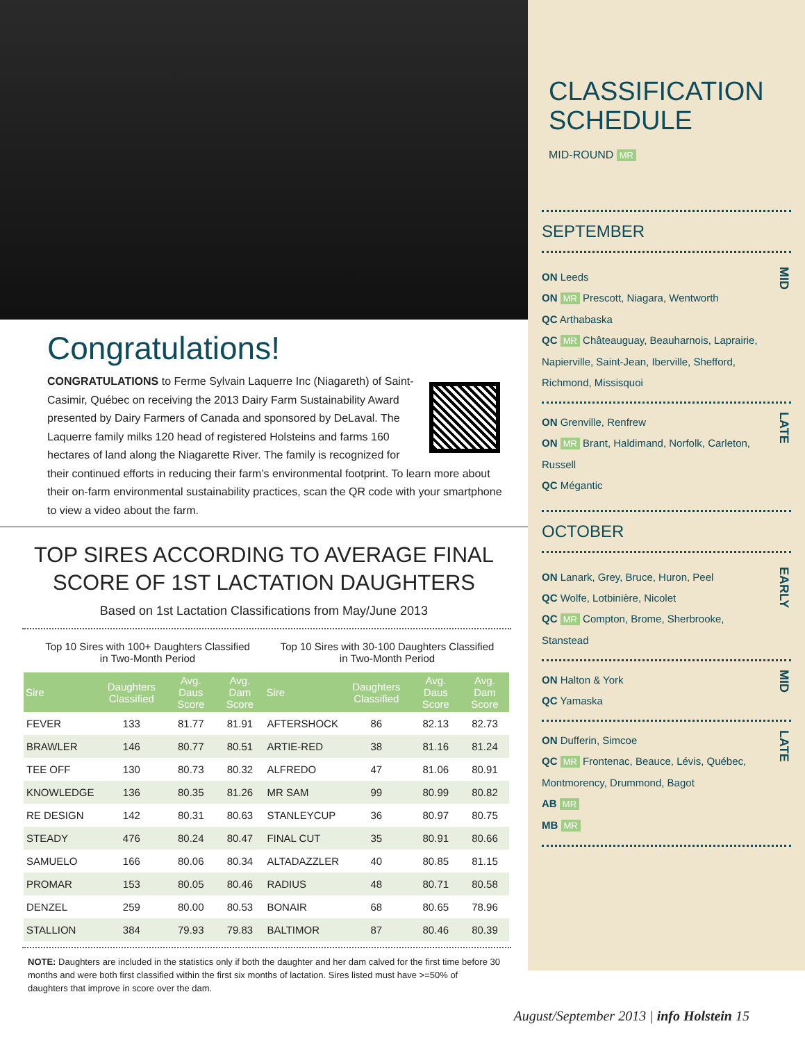Congratulations!
CONGRATULATIONS to Ferme Sylvain Laquerre Inc (Niagareth) of Saint-Casimir, Québec on receiving the 2013 Dairy Farm Sustainability Award presented by Dairy Farmers of Canada and sponsored by DeLaval. The Laquerre family milks 120 head of registered Holsteins and farms 160 hectares of land along the Niagarette River. The family is recognized for their continued efforts in reducing their farm’s environmental footprint. To learn more about their on-farm environmental sustainability practices, scan the QR code with your smartphone to view a video about the farm.
TOP SIRES ACCORDING TO AVERAGE FINAL SCORE OF 1ST LACTATION DAUGHTERS
Based on 1st Lactation Classifications from May/June 2013
Top 10 Sires with 100+ Daughters Classified
in Two-Month Period
Top 10 Sires with 30-100 Daughters Classified
in Two-Month Period
| Sire | Daughters Classified | Avg. Daus Score | Avg. Dam Score | Sire | Daughters Classified | Avg. Daus Score | Avg. Dam Score |
| --- | --- | --- | --- | --- | --- | --- | --- |
| FEVER | 133 | 81.77 | 81.91 | AFTERSHOCK | 86 | 82.13 | 82.73 |
| BRAWLER | 146 | 80.77 | 80.51 | ARTIE-RED | 38 | 81.16 | 81.24 |
| TEE OFF | 130 | 80.73 | 80.32 | ALFREDO | 47 | 81.06 | 80.91 |
| KNOWLEDGE | 136 | 80.35 | 81.26 | MR SAM | 99 | 80.99 | 80.82 |
| RE DESIGN | 142 | 80.31 | 80.63 | STANLEYCUP | 36 | 80.97 | 80.75 |
| STEADY | 476 | 80.24 | 80.47 | FINAL CUT | 35 | 80.91 | 80.66 |
| SAMUELO | 166 | 80.06 | 80.34 | ALTADAZZLER | 40 | 80.85 | 81.15 |
| PROMAR | 153 | 80.05 | 80.46 | RADIUS | 48 | 80.71 | 80.58 |
| DENZEL | 259 | 80.00 | 80.53 | BONAIR | 68 | 80.65 | 78.96 |
| STALLION | 384 | 79.93 | 79.83 | BALTIMOR | 87 | 80.46 | 80.39 |
NOTE: Daughters are included in the statistics only if both the daughter and her dam calved for the first time before 30 months and were both first classified within the first six months of lactation. Sires listed must have >=50% of daughters that improve in score over the dam.
CLASSIFICATION SCHEDULE
MID-ROUND MR
SEPTEMBER
ON Leeds
ON MR Prescott, Niagara, Wentworth
QC Arthabaska
QC MR Châteauguay, Beauharnois, Laprairie, Napierville, Saint-Jean, Iberville, Shefford, Richmond, Missisquoi
MID
ON Grenville, Renfrew
ON MR Brant, Haldimand, Norfolk, Carleton, Russell
QC Mégantic
LATE
OCTOBER
ON Lanark, Grey, Bruce, Huron, Peel
QC Wolfe, Lotbinière, Nicolet
QC MR Compton, Brome, Sherbrooke, Stanstead
EARLY
ON Halton & York
QC Yamaska
MID
ON Dufferin, Simcoe
QC MR Frontenac, Beauce, Lévis, Québec, Montmorency, Drummond, Bagot
AB MR
MB MR
LATE
August/September 2013 | info Holstein 15